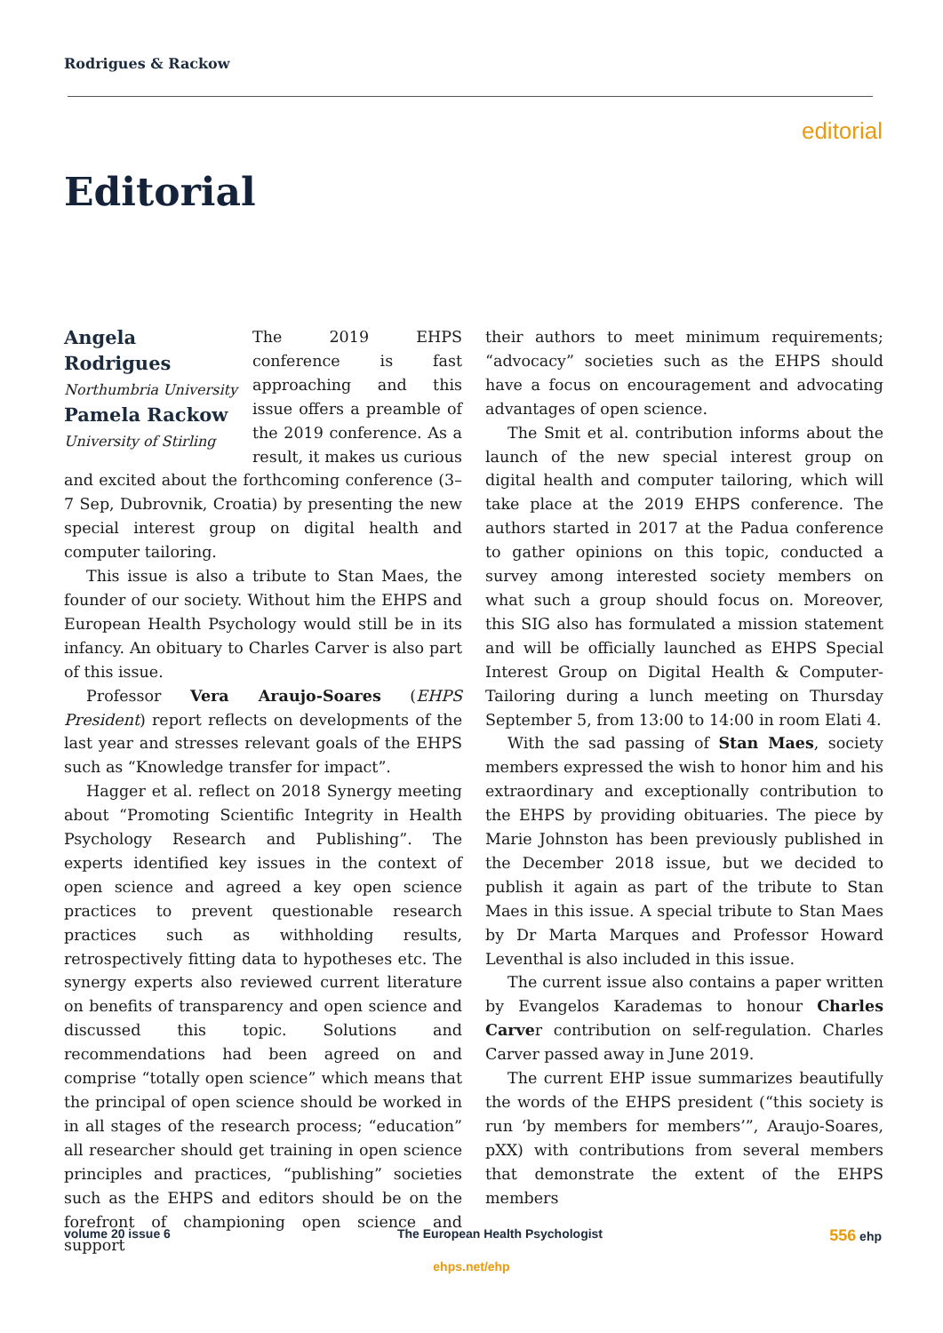Rodrigues & Rackow
editorial
Editorial
Angela Rodrigues
Northumbria University
Pamela Rackow
University of Stirling
The 2019 EHPS conference is fast approaching and this issue offers a preamble of the 2019 conference. As a result, it makes us curious and excited about the forthcoming conference (3–7 Sep, Dubrovnik, Croatia) by presenting the new special interest group on digital health and computer tailoring.
This issue is also a tribute to Stan Maes, the founder of our society. Without him the EHPS and European Health Psychology would still be in its infancy. An obituary to Charles Carver is also part of this issue.
Professor Vera Araujo-Soares (EHPS President) report reflects on developments of the last year and stresses relevant goals of the EHPS such as “Knowledge transfer for impact”.
Hagger et al. reflect on 2018 Synergy meeting about “Promoting Scientific Integrity in Health Psychology Research and Publishing”. The experts identified key issues in the context of open science and agreed a key open science practices to prevent questionable research practices such as withholding results, retrospectively fitting data to hypotheses etc. The synergy experts also reviewed current literature on benefits of transparency and open science and discussed this topic. Solutions and recommendations had been agreed on and comprise “totally open science” which means that the principal of open science should be worked in in all stages of the research process; “education” all researcher should get training in open science principles and practices, “publishing” societies such as the EHPS and editors should be on the forefront of championing open science and support
their authors to meet minimum requirements; “advocacy” societies such as the EHPS should have a focus on encouragement and advocating advantages of open science.
The Smit et al. contribution informs about the launch of the new special interest group on digital health and computer tailoring, which will take place at the 2019 EHPS conference. The authors started in 2017 at the Padua conference to gather opinions on this topic, conducted a survey among interested society members on what such a group should focus on. Moreover, this SIG also has formulated a mission statement and will be officially launched as EHPS Special Interest Group on Digital Health & Computer-Tailoring during a lunch meeting on Thursday September 5, from 13:00 to 14:00 in room Elati 4.
With the sad passing of Stan Maes, society members expressed the wish to honor him and his extraordinary and exceptionally contribution to the EHPS by providing obituaries. The piece by Marie Johnston has been previously published in the December 2018 issue, but we decided to publish it again as part of the tribute to Stan Maes in this issue. A special tribute to Stan Maes by Dr Marta Marques and Professor Howard Leventhal is also included in this issue.
The current issue also contains a paper written by Evangelos Karademas to honour Charles Carver contribution on self-regulation. Charles Carver passed away in June 2019.
The current EHP issue summarizes beautifully the words of the EHPS president (“this society is run ‘by members for members’”, Araujo-Soares, pXX) with contributions from several members that demonstrate the extent of the EHPS members
volume 20 issue 6 The European Health Psychologist 556 ehp
ehps.net/ehp